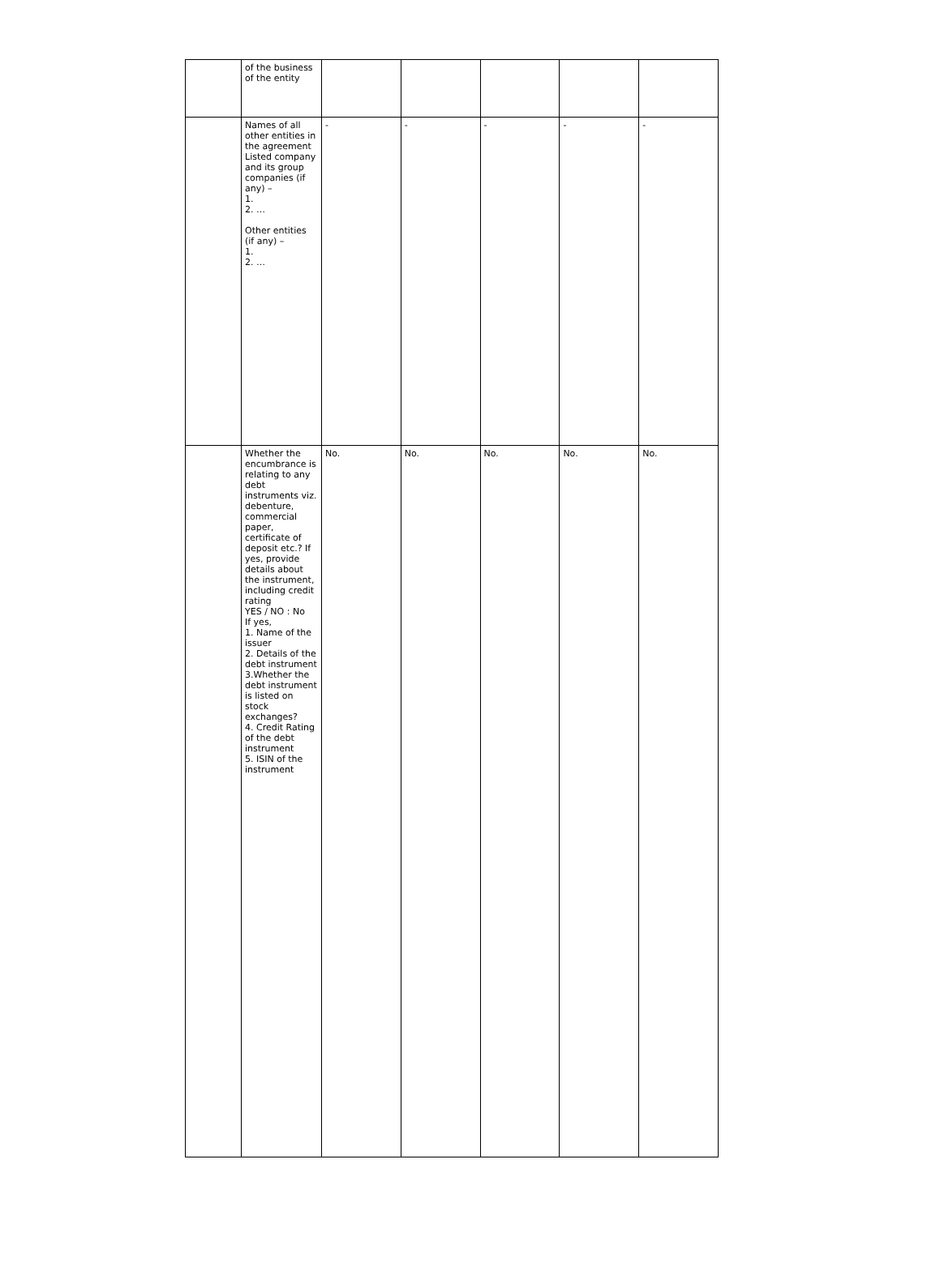| | of the business of the entity | | | | | |
| | Names of all other entities in the agreement Listed company and its group companies (if any) – 1. 2. … Other entities (if any) – 1. 2. … | - | - | - | - | - |
| | Whether the encumbrance is relating to any debt instruments viz. debenture, commercial paper, certificate of deposit etc.? If yes, provide details about the instrument, including credit rating YES / NO : No If yes, 1. Name of the issuer 2. Details of the debt instrument 3.Whether the debt instrument is listed on stock exchanges? 4. Credit Rating of the debt instrument 5. ISIN of the instrument | No. | No. | No. | No. | No. |